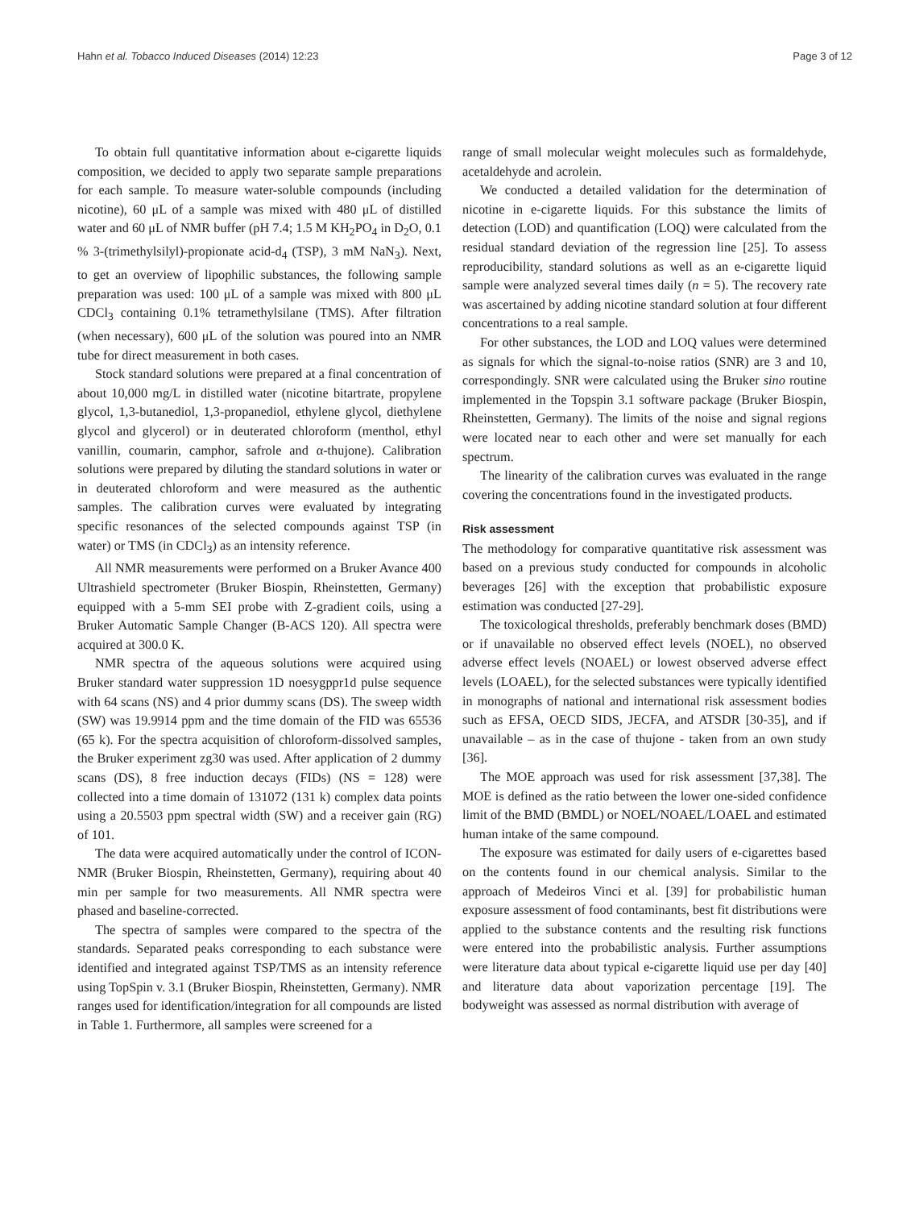Hahn et al. Tobacco Induced Diseases (2014) 12:23 Page 3 of 12
To obtain full quantitative information about e-cigarette liquids composition, we decided to apply two separate sample preparations for each sample. To measure water-soluble compounds (including nicotine), 60 μL of a sample was mixed with 480 μL of distilled water and 60 μL of NMR buffer (pH 7.4; 1.5 M KH<sub>2</sub>PO<sub>4</sub> in D<sub>2</sub>O, 0.1 % 3-(trimethylsilyl)-propionate acid-d<sub>4</sub> (TSP), 3 mM NaN<sub>3</sub>). Next, to get an overview of lipophilic substances, the following sample preparation was used: 100 μL of a sample was mixed with 800 μL CDCl<sub>3</sub> containing 0.1% tetramethylsilane (TMS). After filtration (when necessary), 600 μL of the solution was poured into an NMR tube for direct measurement in both cases.
Stock standard solutions were prepared at a final concentration of about 10,000 mg/L in distilled water (nicotine bitartrate, propylene glycol, 1,3-butanediol, 1,3-propanediol, ethylene glycol, diethylene glycol and glycerol) or in deuterated chloroform (menthol, ethyl vanillin, coumarin, camphor, safrole and α-thujone). Calibration solutions were prepared by diluting the standard solutions in water or in deuterated chloroform and were measured as the authentic samples. The calibration curves were evaluated by integrating specific resonances of the selected compounds against TSP (in water) or TMS (in CDCl<sub>3</sub>) as an intensity reference.
All NMR measurements were performed on a Bruker Avance 400 Ultrashield spectrometer (Bruker Biospin, Rheinstetten, Germany) equipped with a 5-mm SEI probe with Z-gradient coils, using a Bruker Automatic Sample Changer (B-ACS 120). All spectra were acquired at 300.0 K.
NMR spectra of the aqueous solutions were acquired using Bruker standard water suppression 1D noesygppr1d pulse sequence with 64 scans (NS) and 4 prior dummy scans (DS). The sweep width (SW) was 19.9914 ppm and the time domain of the FID was 65536 (65 k). For the spectra acquisition of chloroform-dissolved samples, the Bruker experiment zg30 was used. After application of 2 dummy scans (DS), 8 free induction decays (FIDs) (NS = 128) were collected into a time domain of 131072 (131 k) complex data points using a 20.5503 ppm spectral width (SW) and a receiver gain (RG) of 101.
The data were acquired automatically under the control of ICON-NMR (Bruker Biospin, Rheinstetten, Germany), requiring about 40 min per sample for two measurements. All NMR spectra were phased and baseline-corrected.
The spectra of samples were compared to the spectra of the standards. Separated peaks corresponding to each substance were identified and integrated against TSP/TMS as an intensity reference using TopSpin v. 3.1 (Bruker Biospin, Rheinstetten, Germany). NMR ranges used for identification/integration for all compounds are listed in Table 1. Furthermore, all samples were screened for a
range of small molecular weight molecules such as formaldehyde, acetaldehyde and acrolein.
We conducted a detailed validation for the determination of nicotine in e-cigarette liquids. For this substance the limits of detection (LOD) and quantification (LOQ) were calculated from the residual standard deviation of the regression line [25]. To assess reproducibility, standard solutions as well as an e-cigarette liquid sample were analyzed several times daily (n = 5). The recovery rate was ascertained by adding nicotine standard solution at four different concentrations to a real sample.
For other substances, the LOD and LOQ values were determined as signals for which the signal-to-noise ratios (SNR) are 3 and 10, correspondingly. SNR were calculated using the Bruker sino routine implemented in the Topspin 3.1 software package (Bruker Biospin, Rheinstetten, Germany). The limits of the noise and signal regions were located near to each other and were set manually for each spectrum.
The linearity of the calibration curves was evaluated in the range covering the concentrations found in the investigated products.
Risk assessment
The methodology for comparative quantitative risk assessment was based on a previous study conducted for compounds in alcoholic beverages [26] with the exception that probabilistic exposure estimation was conducted [27-29].
The toxicological thresholds, preferably benchmark doses (BMD) or if unavailable no observed effect levels (NOEL), no observed adverse effect levels (NOAEL) or lowest observed adverse effect levels (LOAEL), for the selected substances were typically identified in monographs of national and international risk assessment bodies such as EFSA, OECD SIDS, JECFA, and ATSDR [30-35], and if unavailable – as in the case of thujone - taken from an own study [36].
The MOE approach was used for risk assessment [37,38]. The MOE is defined as the ratio between the lower one-sided confidence limit of the BMD (BMDL) or NOEL/NOAEL/LOAEL and estimated human intake of the same compound.
The exposure was estimated for daily users of e-cigarettes based on the contents found in our chemical analysis. Similar to the approach of Medeiros Vinci et al. [39] for probabilistic human exposure assessment of food contaminants, best fit distributions were applied to the substance contents and the resulting risk functions were entered into the probabilistic analysis. Further assumptions were literature data about typical e-cigarette liquid use per day [40] and literature data about vaporization percentage [19]. The bodyweight was assessed as normal distribution with average of